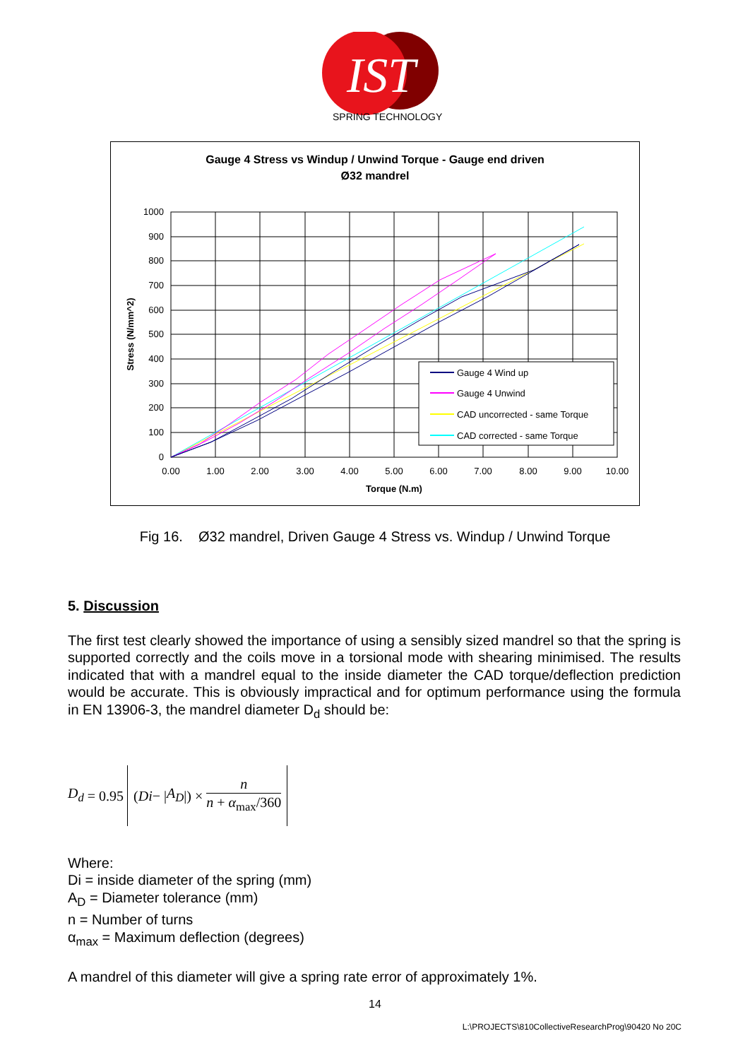IST
SPRING TECHNOLOGY
Gauge 4 Stress vs Windup / Unwind Torque - Gauge end driven
Ø32 mandrel
1000
900
800
700
600
500
400
300
200
100
0
0.00
1.00
2.00
3.00
4.00
5.00
6.00
7.00
8.00
9.00
10.00
Torque (N.m)
Stress (N/mm^2)
Gauge 4 Wind up
Gauge 4 Unwind
CAD uncorrected - same Torque
CAD corrected - same Torque
Fig 16. Ø32 mandrel, Driven Gauge 4 Stress vs. Windup / Unwind Torque
5. Discussion
The first test clearly showed the importance of using a sensibly sized mandrel so that the spring is supported correctly and the coils move in a torsional mode with shearing minimised. The results indicated that with a mandrel equal to the inside diameter the CAD torque/deflection prediction would be accurate. This is obviously impractical and for optimum performance using the formula in EN 13906-3, the mandrel diameter D<sub>d</sub> should be:
D<sub>d</sub> = 0.95 (Di − | A<sub>D</sub> |) × n n + α<sub>max</sub>/360
Where:
Di = inside diameter of the spring (mm)
A<sub>D</sub> = Diameter tolerance (mm)
n = Number of turns
α<sub>max</sub> = Maximum deflection (degrees)
A mandrel of this diameter will give a spring rate error of approximately 1%.
14
L:\PROJECTS\810CollectiveResearchProg\90420 No 20C